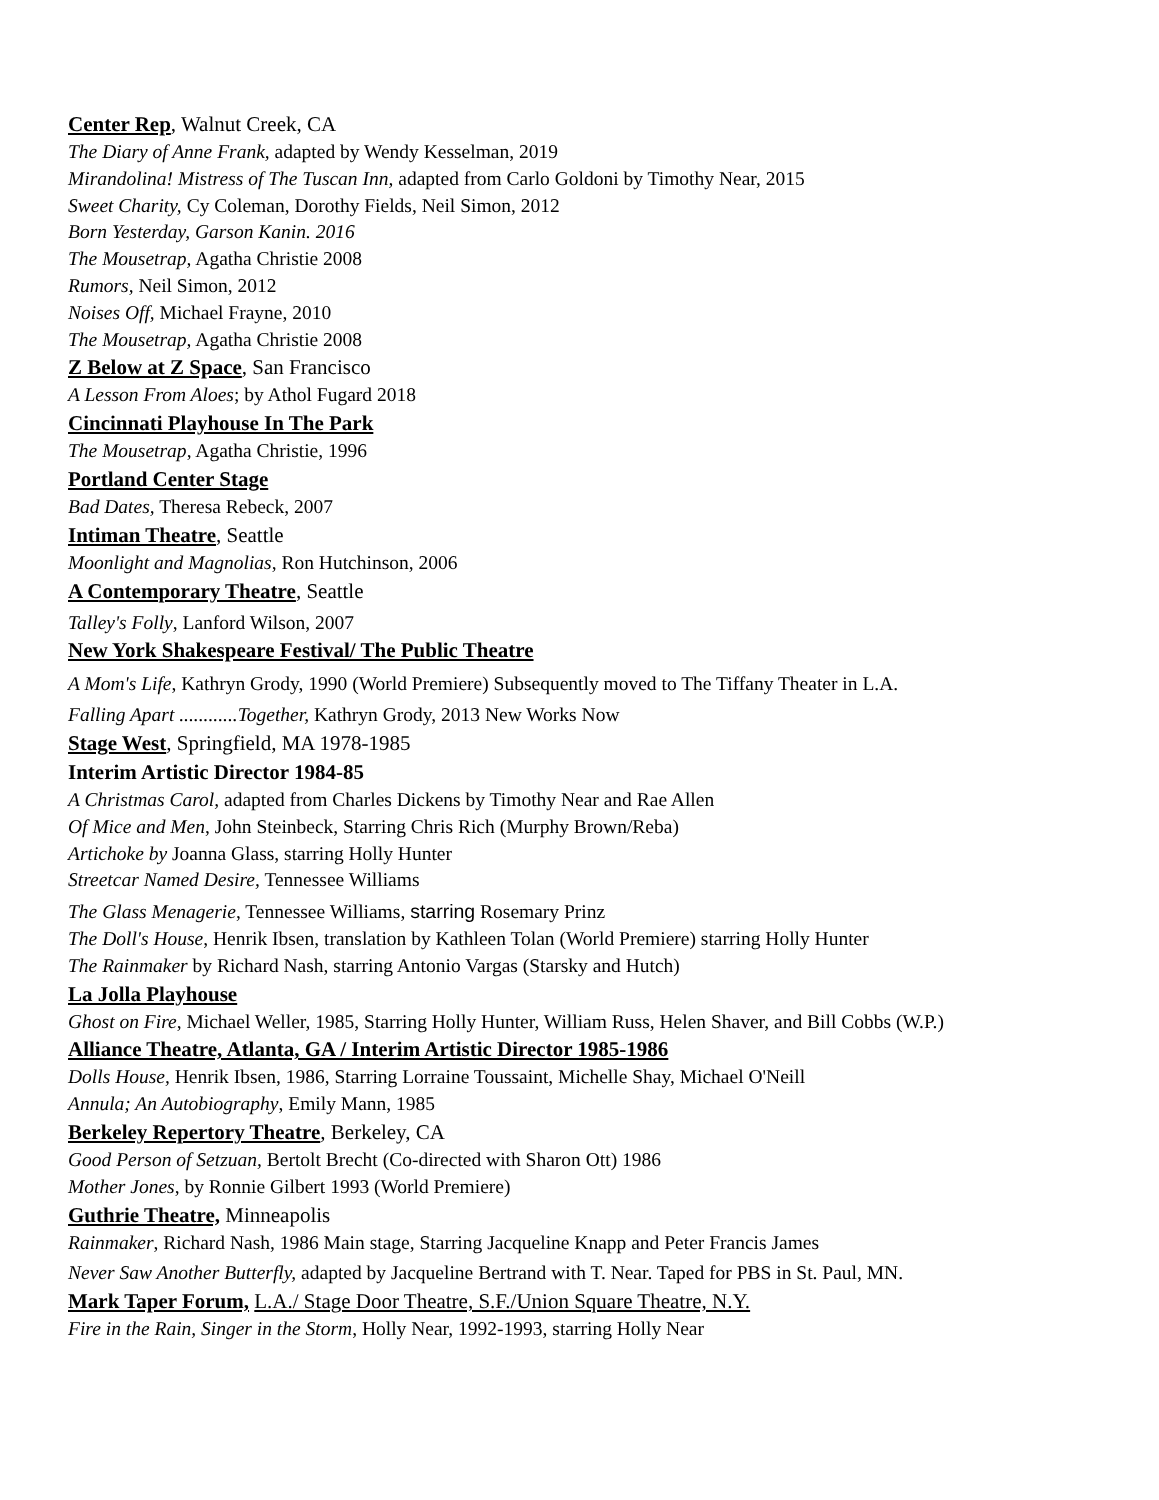Center Rep, Walnut Creek, CA
The Diary of Anne Frank, adapted by Wendy Kesselman, 2019
Mirandolina! Mistress of The Tuscan Inn, adapted from Carlo Goldoni by Timothy Near, 2015
Sweet Charity, Cy Coleman, Dorothy Fields, Neil Simon, 2012
Born Yesterday, Garson Kanin. 2016
The Mousetrap, Agatha Christie 2008
Rumors, Neil Simon, 2012
Noises Off, Michael Frayne, 2010
The Mousetrap, Agatha Christie 2008
Z Below at Z Space, San Francisco
A Lesson From Aloes; by Athol Fugard 2018
Cincinnati Playhouse In The Park
The Mousetrap, Agatha Christie, 1996
Portland Center Stage
Bad Dates, Theresa Rebeck, 2007
Intiman Theatre, Seattle
Moonlight and Magnolias, Ron Hutchinson, 2006
A Contemporary Theatre, Seattle
Talley's Folly, Lanford Wilson, 2007
New York Shakespeare Festival/ The Public Theatre
A Mom's Life, Kathryn Grody, 1990 (World Premiere) Subsequently moved to The Tiffany Theater in L.A.
Falling Apart ............Together, Kathryn Grody, 2013 New Works Now
Stage West, Springfield, MA 1978-1985
Interim Artistic Director 1984-85
A Christmas Carol, adapted from Charles Dickens by Timothy Near and Rae Allen
Of Mice and Men, John Steinbeck, Starring Chris Rich (Murphy Brown/Reba)
Artichoke by Joanna Glass, starring Holly Hunter
Streetcar Named Desire, Tennessee Williams
The Glass Menagerie, Tennessee Williams, starring Rosemary Prinz
The Doll's House, Henrik Ibsen, translation by Kathleen Tolan (World Premiere) starring Holly Hunter
The Rainmaker by Richard Nash, starring Antonio Vargas (Starsky and Hutch)
La Jolla Playhouse
Ghost on Fire, Michael Weller, 1985, Starring Holly Hunter, William Russ, Helen Shaver, and Bill Cobbs (W.P.)
Alliance Theatre, Atlanta, GA / Interim Artistic Director 1985-1986
Dolls House, Henrik Ibsen, 1986, Starring Lorraine Toussaint, Michelle Shay, Michael O'Neill
Annula; An Autobiography, Emily Mann, 1985
Berkeley Repertory Theatre, Berkeley, CA
Good Person of Setzuan, Bertolt Brecht (Co-directed with Sharon Ott) 1986
Mother Jones, by Ronnie Gilbert 1993 (World Premiere)
Guthrie Theatre, Minneapolis
Rainmaker, Richard Nash, 1986 Main stage, Starring Jacqueline Knapp and Peter Francis James
Never Saw Another Butterfly, adapted by Jacqueline Bertrand with T. Near. Taped for PBS in St. Paul, MN.
Mark Taper Forum, L.A./ Stage Door Theatre, S.F./Union Square Theatre, N.Y.
Fire in the Rain, Singer in the Storm, Holly Near, 1992-1993, starring Holly Near